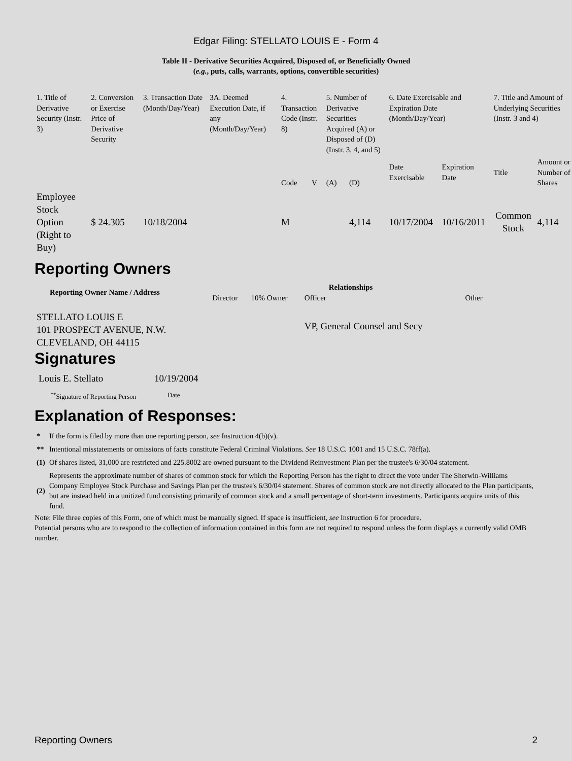Edgar Filing: STELLATO LOUIS E - Form 4
Table II - Derivative Securities Acquired, Disposed of, or Beneficially Owned
(e.g., puts, calls, warrants, options, convertible securities)
| 1. Title of Derivative Security (Instr. 3) | 2. Conversion or Exercise Price of Derivative Security | 3. Transaction Date (Month/Day/Year) | 3A. Deemed Execution Date, if any (Month/Day/Year) | 4. Transaction Code (Instr. 8) | | 5. Number of Derivative Securities Acquired (A) or Disposed of (D) (Instr. 3, 4, and 5) | | 6. Date Exercisable and Expiration Date (Month/Day/Year) | | 7. Title and Amount of Underlying Securities (Instr. 3 and 4) | |
| --- | --- | --- | --- | --- | --- | --- | --- | --- | --- | --- | --- |
| | | | | Code | V | (A) | (D) | Date Exercisable | Expiration Date | Title | Amount or Number of Shares |
| Employee Stock Option (Right to Buy) | $ 24.305 | 10/18/2004 | | M | | | 4,114 | 10/17/2004 | 10/16/2011 | Common Stock | 4,114 |
Reporting Owners
| Reporting Owner Name / Address | Relationships | | | |
| --- | --- | --- | --- | --- |
| | Director | 10% Owner | Officer | Other |
| STELLATO LOUIS E 101 PROSPECT AVENUE, N.W. CLEVELAND, OH 44115 | | | VP, General Counsel and Secy | |
Signatures
| Louis E. Stellato | 10/19/2004 |
| <sup>**</sup> Signature of Reporting Person | Date |
Explanation of Responses:
| * | If the form is filed by more than one reporting person, see Instruction 4(b)(v). |
| ** | Intentional misstatements or omissions of facts constitute Federal Criminal Violations. See 18 U.S.C. 1001 and 15 U.S.C. 78ff(a). |
| (1) | Of shares listed, 31,000 are restricted and 225.8002 are owned pursuant to the Dividend Reinvestment Plan per the trustee's 6/30/04 statement. |
| (2) | Represents the approximate number of shares of common stock for which the Reporting Person has the right to direct the vote under The Sherwin-Williams Company Employee Stock Purchase and Savings Plan per the trustee's 6/30/04 statement. Shares of common stock are not directly allocated to the Plan participants, but are instead held in a unitized fund consisting primarily of common stock and a small percentage of short-term investments. Participants acquire units of this fund. |
Note: File three copies of this Form, one of which must be manually signed. If space is insufficient, see Instruction 6 for procedure.
Potential persons who are to respond to the collection of information contained in this form are not required to respond unless the form displays a currently valid OMB number.
Reporting Owners 2